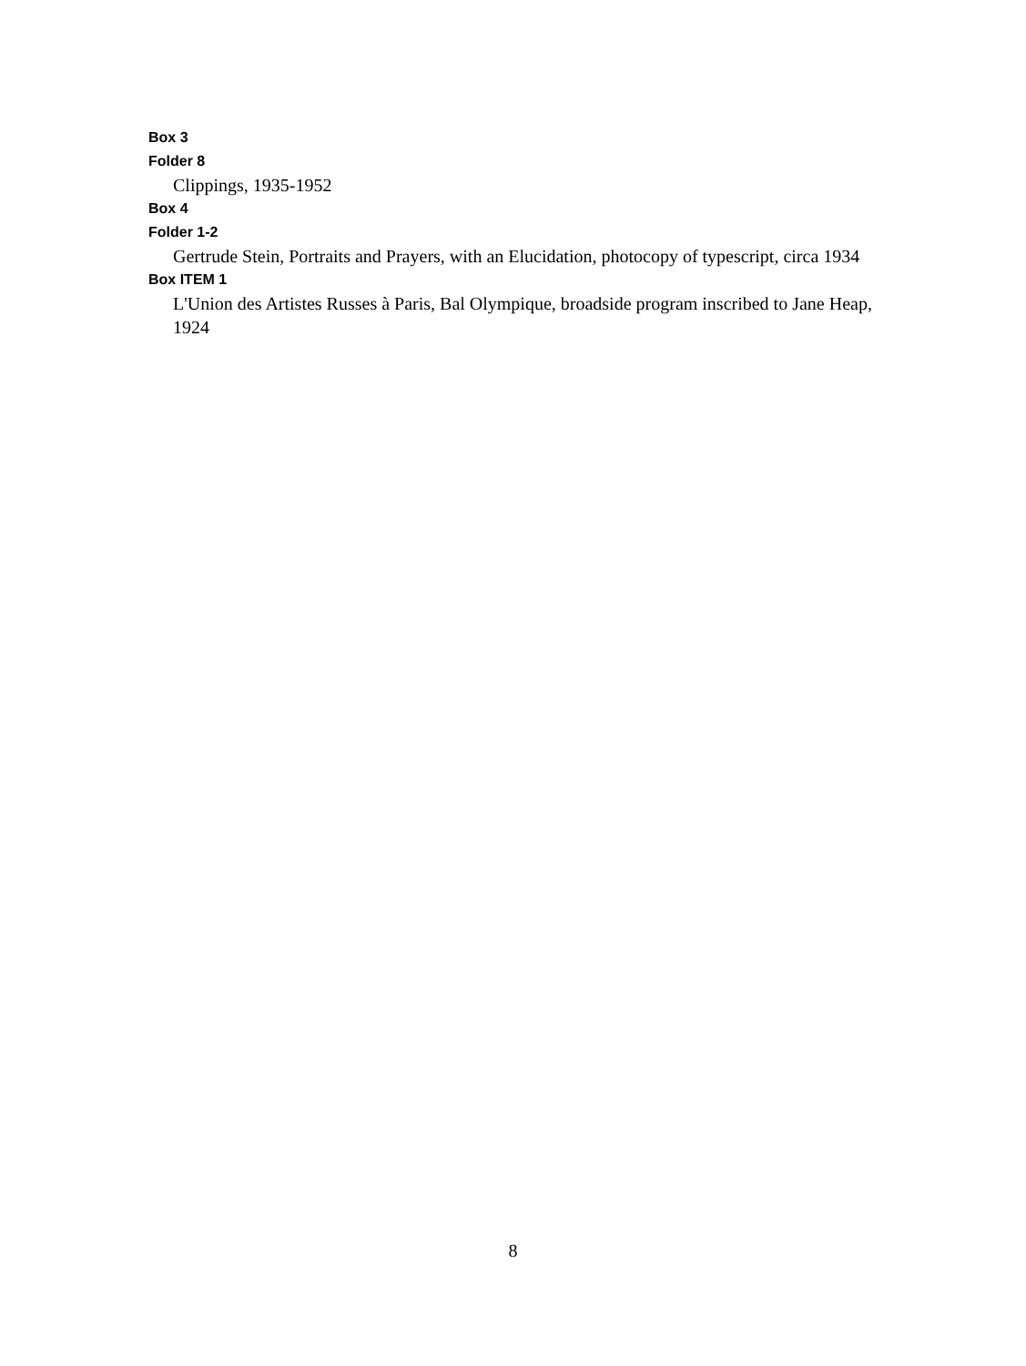Box 3
Folder 8
Clippings, 1935-1952
Box 4
Folder 1-2
Gertrude Stein, Portraits and Prayers, with an Elucidation, photocopy of typescript, circa 1934
Box ITEM 1
L'Union des Artistes Russes à Paris, Bal Olympique, broadside program inscribed to Jane Heap, 1924
8